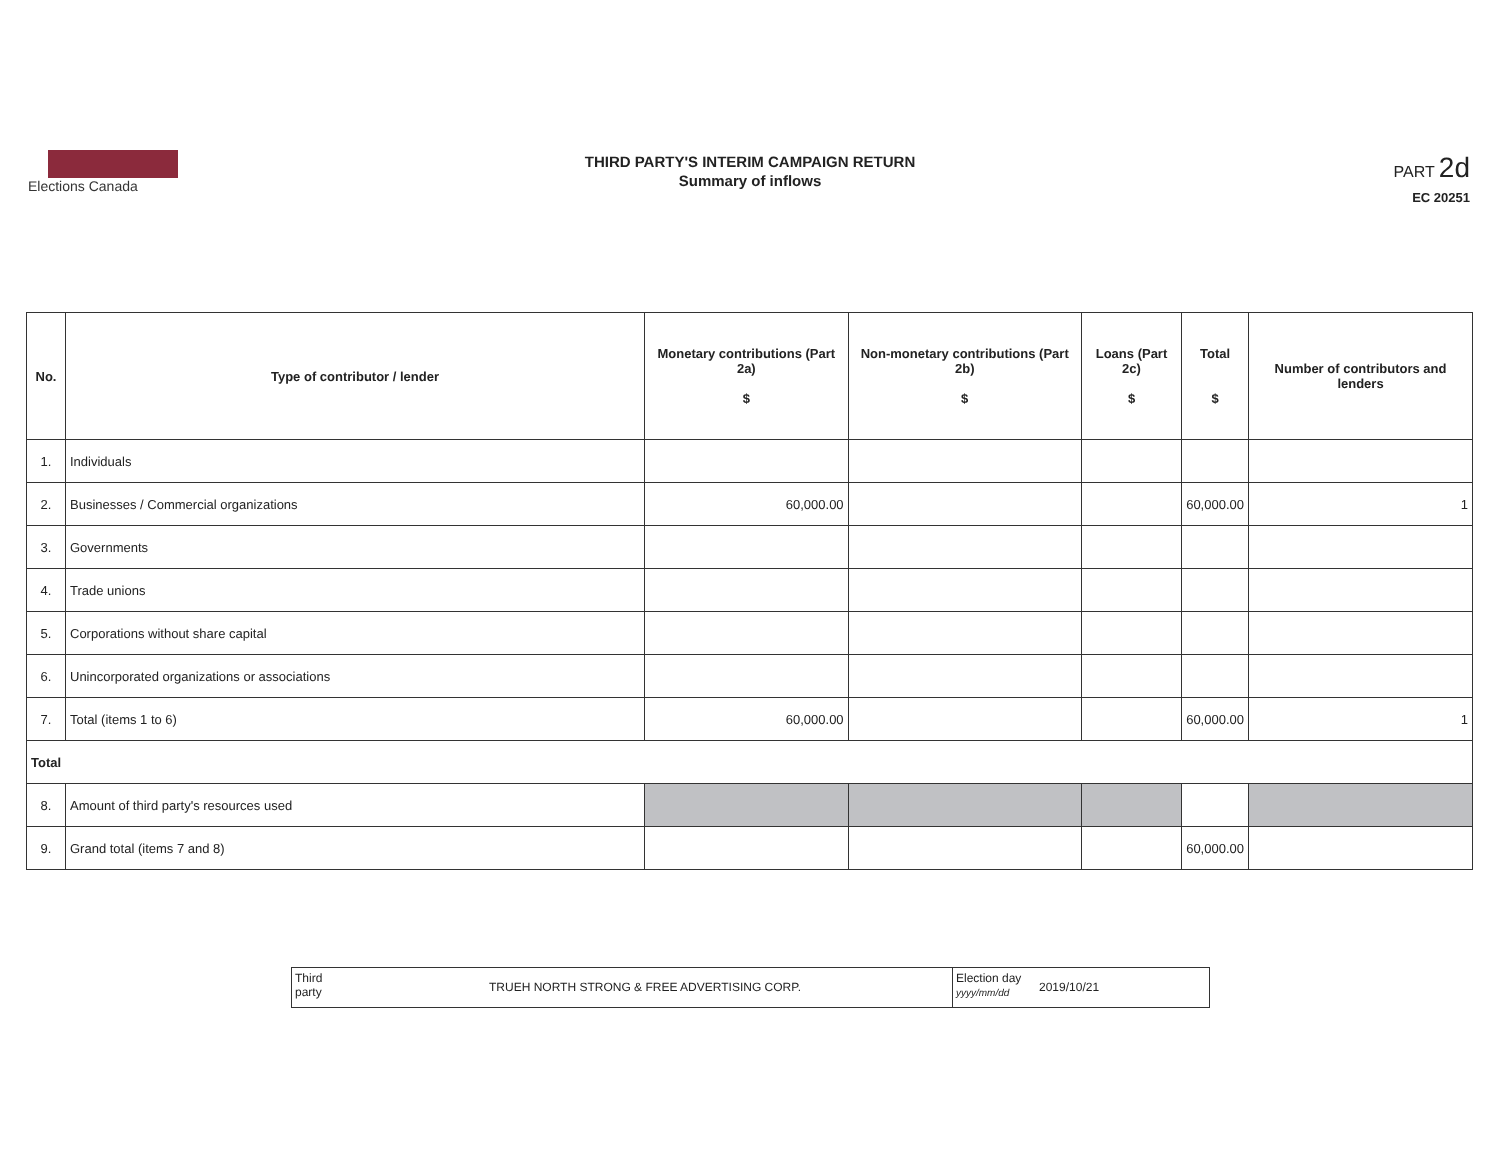Elections Canada
THIRD PARTY'S INTERIM CAMPAIGN RETURN
Summary of inflows
PART 2d
EC 20251
| No. | Type of contributor / lender | Monetary contributions (Part 2a) $ | Non-monetary contributions (Part 2b) $ | Loans (Part 2c) $ | Total $ | Number of contributors and lenders |
| --- | --- | --- | --- | --- | --- | --- |
| 1. | Individuals | | | | | |
| 2. | Businesses / Commercial organizations | 60,000.00 | | | 60,000.00 | 1 |
| 3. | Governments | | | | | |
| 4. | Trade unions | | | | | |
| 5. | Corporations without share capital | | | | | |
| 6. | Unincorporated organizations or associations | | | | | |
| 7. | Total (items 1 to 6) | 60,000.00 | | | 60,000.00 | 1 |
| Total | | | | | | |
| 8. | Amount of third party's resources used | | | | | |
| 9. | Grand total (items 7 and 8) | | | | 60,000.00 | |
Third party
TRUEH NORTH STRONG & FREE ADVERTISING CORP.
Election day yyyy/mm/dd
2019/10/21